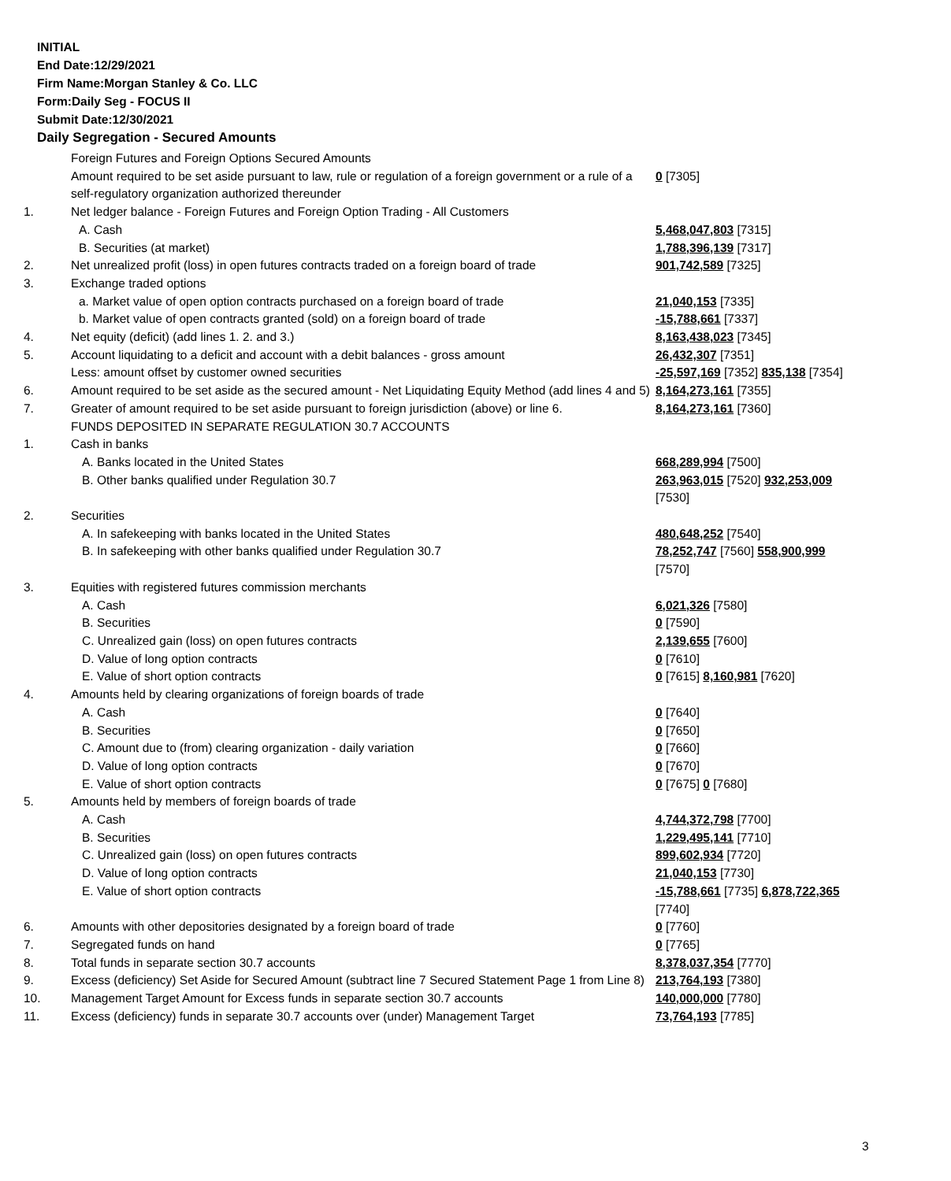INITIAL
End Date:12/29/2021
Firm Name:Morgan Stanley & Co. LLC
Form:Daily Seg - FOCUS II
Submit Date:12/30/2021
Daily Segregation - Secured Amounts
| | Foreign Futures and Foreign Options Secured Amounts | |
| | Amount required to be set aside pursuant to law, rule or regulation of a foreign government or a rule of a self-regulatory organization authorized thereunder | 0 [7305] |
| 1. | Net ledger balance - Foreign Futures and Foreign Option Trading - All Customers | |
| | A. Cash | 5,468,047,803 [7315] |
| | B. Securities (at market) | 1,788,396,139 [7317] |
| 2. | Net unrealized profit (loss) in open futures contracts traded on a foreign board of trade | 901,742,589 [7325] |
| 3. | Exchange traded options | |
| | a. Market value of open option contracts purchased on a foreign board of trade | 21,040,153 [7335] |
| | b. Market value of open contracts granted (sold) on a foreign board of trade | -15,788,661 [7337] |
| 4. | Net equity (deficit) (add lines 1. 2. and 3.) | 8,163,438,023 [7345] |
| 5. | Account liquidating to a deficit and account with a debit balances - gross amount | 26,432,307 [7351] |
| | Less: amount offset by customer owned securities | -25,597,169 [7352] 835,138 [7354] |
| 6. | Amount required to be set aside as the secured amount - Net Liquidating Equity Method (add lines 4 and 5) | 8,164,273,161 [7355] |
| 7. | Greater of amount required to be set aside pursuant to foreign jurisdiction (above) or line 6. | 8,164,273,161 [7360] |
| | FUNDS DEPOSITED IN SEPARATE REGULATION 30.7 ACCOUNTS | |
| 1. | Cash in banks | |
| | A. Banks located in the United States | 668,289,994 [7500] |
| | B. Other banks qualified under Regulation 30.7 | 263,963,015 [7520] 932,253,009 [7530] |
| 2. | Securities | |
| | A. In safekeeping with banks located in the United States | 480,648,252 [7540] |
| | B. In safekeeping with other banks qualified under Regulation 30.7 | 78,252,747 [7560] 558,900,999 [7570] |
| 3. | Equities with registered futures commission merchants | |
| | A. Cash | 6,021,326 [7580] |
| | B. Securities | 0 [7590] |
| | C. Unrealized gain (loss) on open futures contracts | 2,139,655 [7600] |
| | D. Value of long option contracts | 0 [7610] |
| | E. Value of short option contracts | 0 [7615] 8,160,981 [7620] |
| 4. | Amounts held by clearing organizations of foreign boards of trade | |
| | A. Cash | 0 [7640] |
| | B. Securities | 0 [7650] |
| | C. Amount due to (from) clearing organization - daily variation | 0 [7660] |
| | D. Value of long option contracts | 0 [7670] |
| | E. Value of short option contracts | 0 [7675] 0 [7680] |
| 5. | Amounts held by members of foreign boards of trade | |
| | A. Cash | 4,744,372,798 [7700] |
| | B. Securities | 1,229,495,141 [7710] |
| | C. Unrealized gain (loss) on open futures contracts | 899,602,934 [7720] |
| | D. Value of long option contracts | 21,040,153 [7730] |
| | E. Value of short option contracts | -15,788,661 [7735] 6,878,722,365 [7740] |
| 6. | Amounts with other depositories designated by a foreign board of trade | 0 [7760] |
| 7. | Segregated funds on hand | 0 [7765] |
| 8. | Total funds in separate section 30.7 accounts | 8,378,037,354 [7770] |
| 9. | Excess (deficiency) Set Aside for Secured Amount (subtract line 7 Secured Statement Page 1 from Line 8) | 213,764,193 [7380] |
| 10. | Management Target Amount for Excess funds in separate section 30.7 accounts | 140,000,000 [7780] |
| 11. | Excess (deficiency) funds in separate 30.7 accounts over (under) Management Target | 73,764,193 [7785] |
3